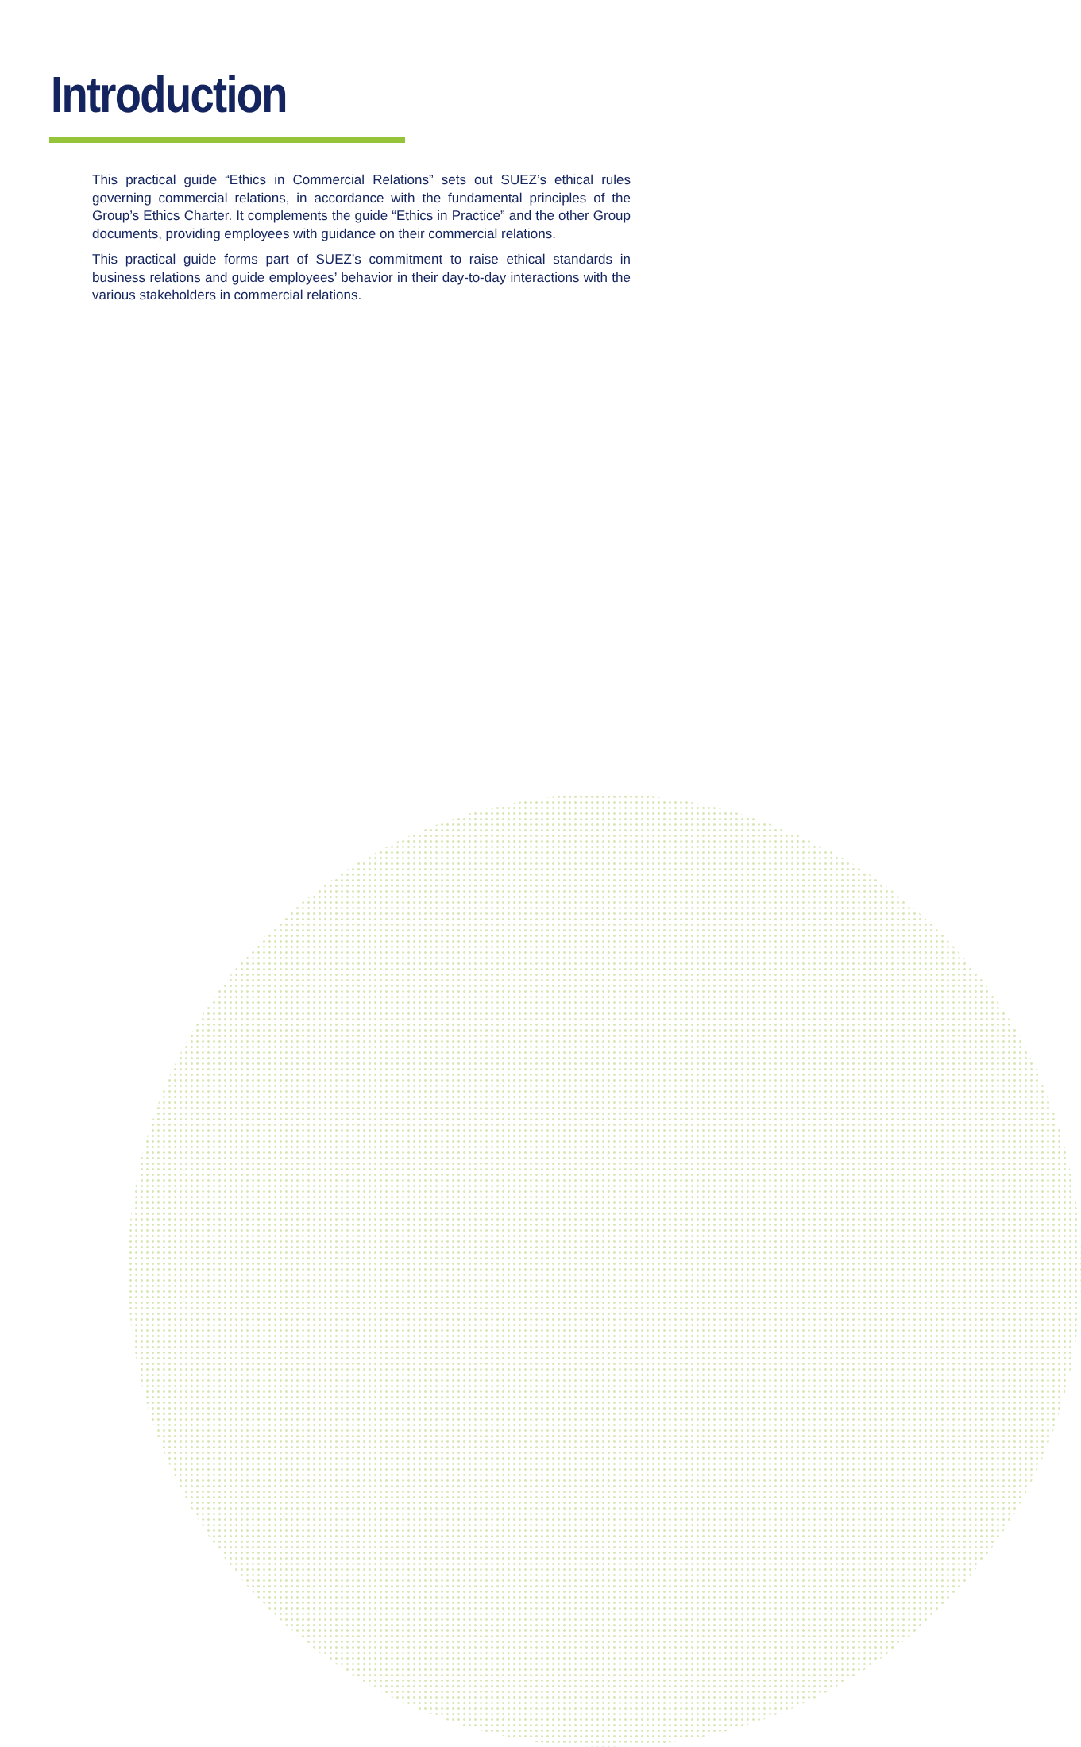Introduction
This practical guide “Ethics in Commercial Relations” sets out SUEZ’s ethical rules governing commercial relations, in accordance with the fundamental principles of the Group’s Ethics Charter. It complements the guide “Ethics in Practice” and the other Group documents, providing employees with guidance on their commercial relations.
This practical guide forms part of SUEZ’s commitment to raise ethical standards in business relations and guide employees’ behavior in their day-to-day interactions with the various stakeholders in commercial relations.